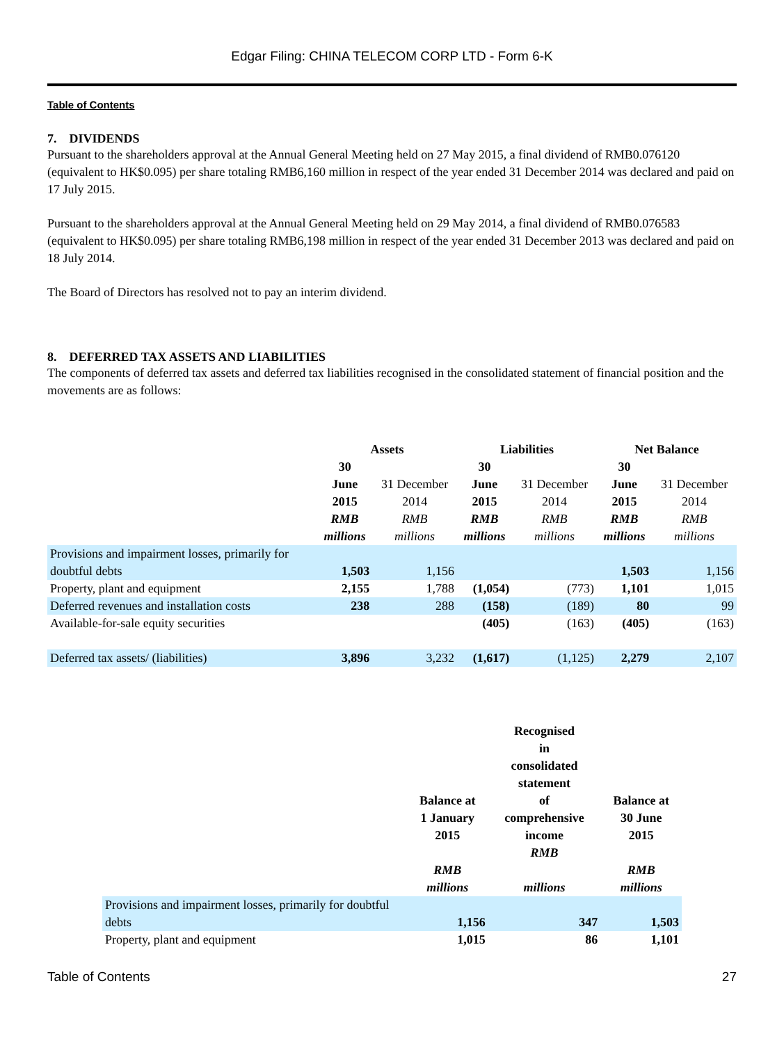Edgar Filing: CHINA TELECOM CORP LTD - Form 6-K
Table of Contents
7. DIVIDENDS
Pursuant to the shareholders approval at the Annual General Meeting held on 27 May 2015, a final dividend of RMB0.076120 (equivalent to HK$0.095) per share totaling RMB6,160 million in respect of the year ended 31 December 2014 was declared and paid on 17 July 2015.
Pursuant to the shareholders approval at the Annual General Meeting held on 29 May 2014, a final dividend of RMB0.076583 (equivalent to HK$0.095) per share totaling RMB6,198 million in respect of the year ended 31 December 2013 was declared and paid on 18 July 2014.
The Board of Directors has resolved not to pay an interim dividend.
8. DEFERRED TAX ASSETS AND LIABILITIES
The components of deferred tax assets and deferred tax liabilities recognised in the consolidated statement of financial position and the movements are as follows:
| | Assets | | Liabilities | | Net Balance | |
| --- | --- | --- | --- | --- | --- | --- |
| | 30 June 2015 RMB millions | 31 December 2014 RMB millions | 30 June 2015 RMB millions | 31 December 2014 RMB millions | 30 June 2015 RMB millions | 31 December 2014 RMB millions |
| Provisions and impairment losses, primarily for doubtful debts | 1,503 | 1,156 | | | 1,503 | 1,156 |
| Property, plant and equipment | 2,155 | 1,788 | (1,054) | (773) | 1,101 | 1,015 |
| Deferred revenues and installation costs | 238 | 288 | (158) | (189) | 80 | 99 |
| Available-for-sale equity securities | | | (405) | (163) | (405) | (163) |
| Deferred tax assets/ (liabilities) | 3,896 | 3,232 | (1,617) | (1,125) | 2,279 | 2,107 |
| | Balance at 1 January 2015 RMB millions | Recognised in consolidated statement of comprehensive income RMB millions | Balance at 30 June 2015 RMB millions |
| --- | --- | --- | --- |
| Provisions and impairment losses, primarily for doubtful debts | 1,156 | 347 | 1,503 |
| Property, plant and equipment | 1,015 | 86 | 1,101 |
Table of Contents 27